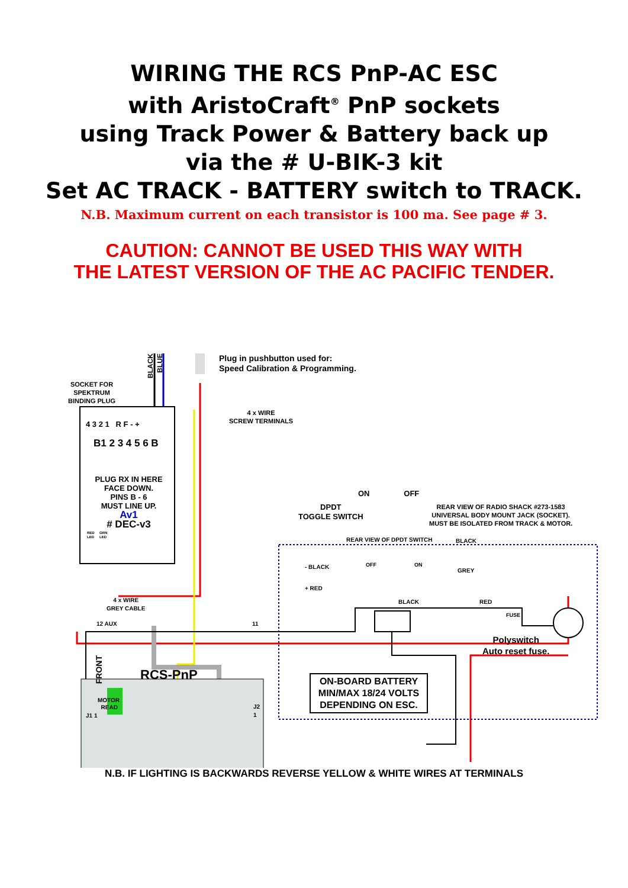WIRING THE RCS PnP-AC ESC
with AristoCraft<sup>®</sup> PnP sockets
using Track Power & Battery back up
via the # U-BIK-3 kit
Set AC TRACK - BATTERY switch to TRACK.
N.B. Maximum current on each transistor is 100 ma. See page # 3.
CAUTION: CANNOT BE USED THIS WAY WITH
THE LATEST VERSION OF THE AC PACIFIC TENDER.
BLACK
BLUE
Plug in pushbutton used for:
Speed Calibration & Programming.
SOCKET FOR
SPEKTRUM
BINDING PLUG
4 x WIRE
SCREW TERMINALS
4 3 2 1 R F - +
B1 2 3 4 5 6 B
PLUG RX IN HERE
FACE DOWN.
PINS B - 6
MUST LINE UP.
Av1
# DEC-v3
RED
LED
GRN
LED
ON OFF
DPDT
TOGGLE SWITCH
REAR VIEW OF RADIO SHACK #273-1583
UNIVERSAL BODY MOUNT JACK (SOCKET).
MUST BE ISOLATED FROM TRACK & MOTOR.
REAR VIEW OF DPDT SWITCH BLACK
OFF ON
- BLACK
GREY
+ RED
4 x WIRE
GREY CABLE
BLACK RED
FUSE
Polyswitch
Auto reset fuse.
12 AUX 11
FRONT
RCS-PnP
MOTOR
READ
J1 1
J2
1
ON-BOARD BATTERY
MIN/MAX 18/24 VOLTS
DEPENDING ON ESC.
N.B. IF LIGHTING IS BACKWARDS REVERSE YELLOW & WHITE WIRES AT TERMINALS